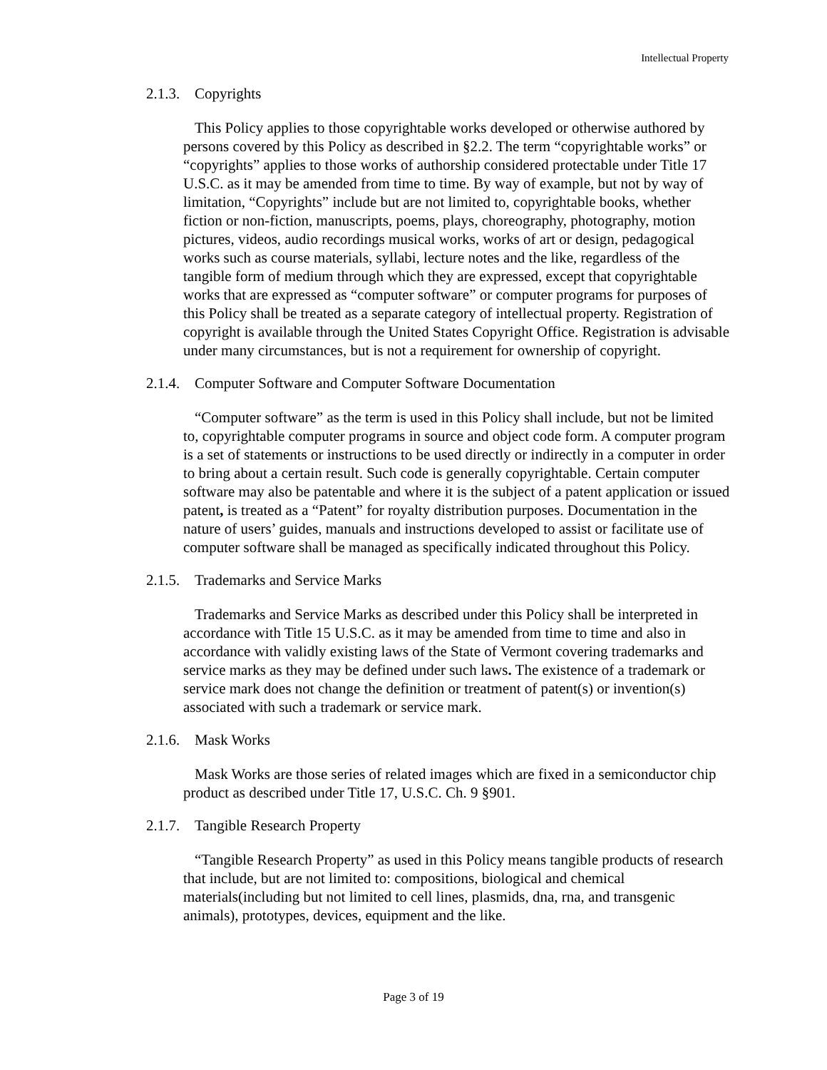Intellectual Property
2.1.3. Copyrights
This Policy applies to those copyrightable works developed or otherwise authored by persons covered by this Policy as described in §2.2. The term “copyrightable works” or “copyrights” applies to those works of authorship considered protectable under Title 17 U.S.C. as it may be amended from time to time. By way of example, but not by way of limitation, “Copyrights” include but are not limited to, copyrightable books, whether fiction or non-fiction, manuscripts, poems, plays, choreography, photography, motion pictures, videos, audio recordings musical works, works of art or design, pedagogical works such as course materials, syllabi, lecture notes and the like, regardless of the tangible form of medium through which they are expressed, except that copyrightable works that are expressed as “computer software” or computer programs for purposes of this Policy shall be treated as a separate category of intellectual property. Registration of copyright is available through the United States Copyright Office. Registration is advisable under many circumstances, but is not a requirement for ownership of copyright.
2.1.4. Computer Software and Computer Software Documentation
“Computer software” as the term is used in this Policy shall include, but not be limited to, copyrightable computer programs in source and object code form. A computer program is a set of statements or instructions to be used directly or indirectly in a computer in order to bring about a certain result. Such code is generally copyrightable. Certain computer software may also be patentable and where it is the subject of a patent application or issued patent, is treated as a “Patent” for royalty distribution purposes. Documentation in the nature of users’ guides, manuals and instructions developed to assist or facilitate use of computer software shall be managed as specifically indicated throughout this Policy.
2.1.5. Trademarks and Service Marks
Trademarks and Service Marks as described under this Policy shall be interpreted in accordance with Title 15 U.S.C. as it may be amended from time to time and also in accordance with validly existing laws of the State of Vermont covering trademarks and service marks as they may be defined under such laws. The existence of a trademark or service mark does not change the definition or treatment of patent(s) or invention(s) associated with such a trademark or service mark.
2.1.6. Mask Works
Mask Works are those series of related images which are fixed in a semiconductor chip product as described under Title 17, U.S.C. Ch. 9 §901.
2.1.7. Tangible Research Property
“Tangible Research Property” as used in this Policy means tangible products of research that include, but are not limited to: compositions, biological and chemical materials(including but not limited to cell lines, plasmids, dna, rna, and transgenic animals), prototypes, devices, equipment and the like.
Page 3 of 19